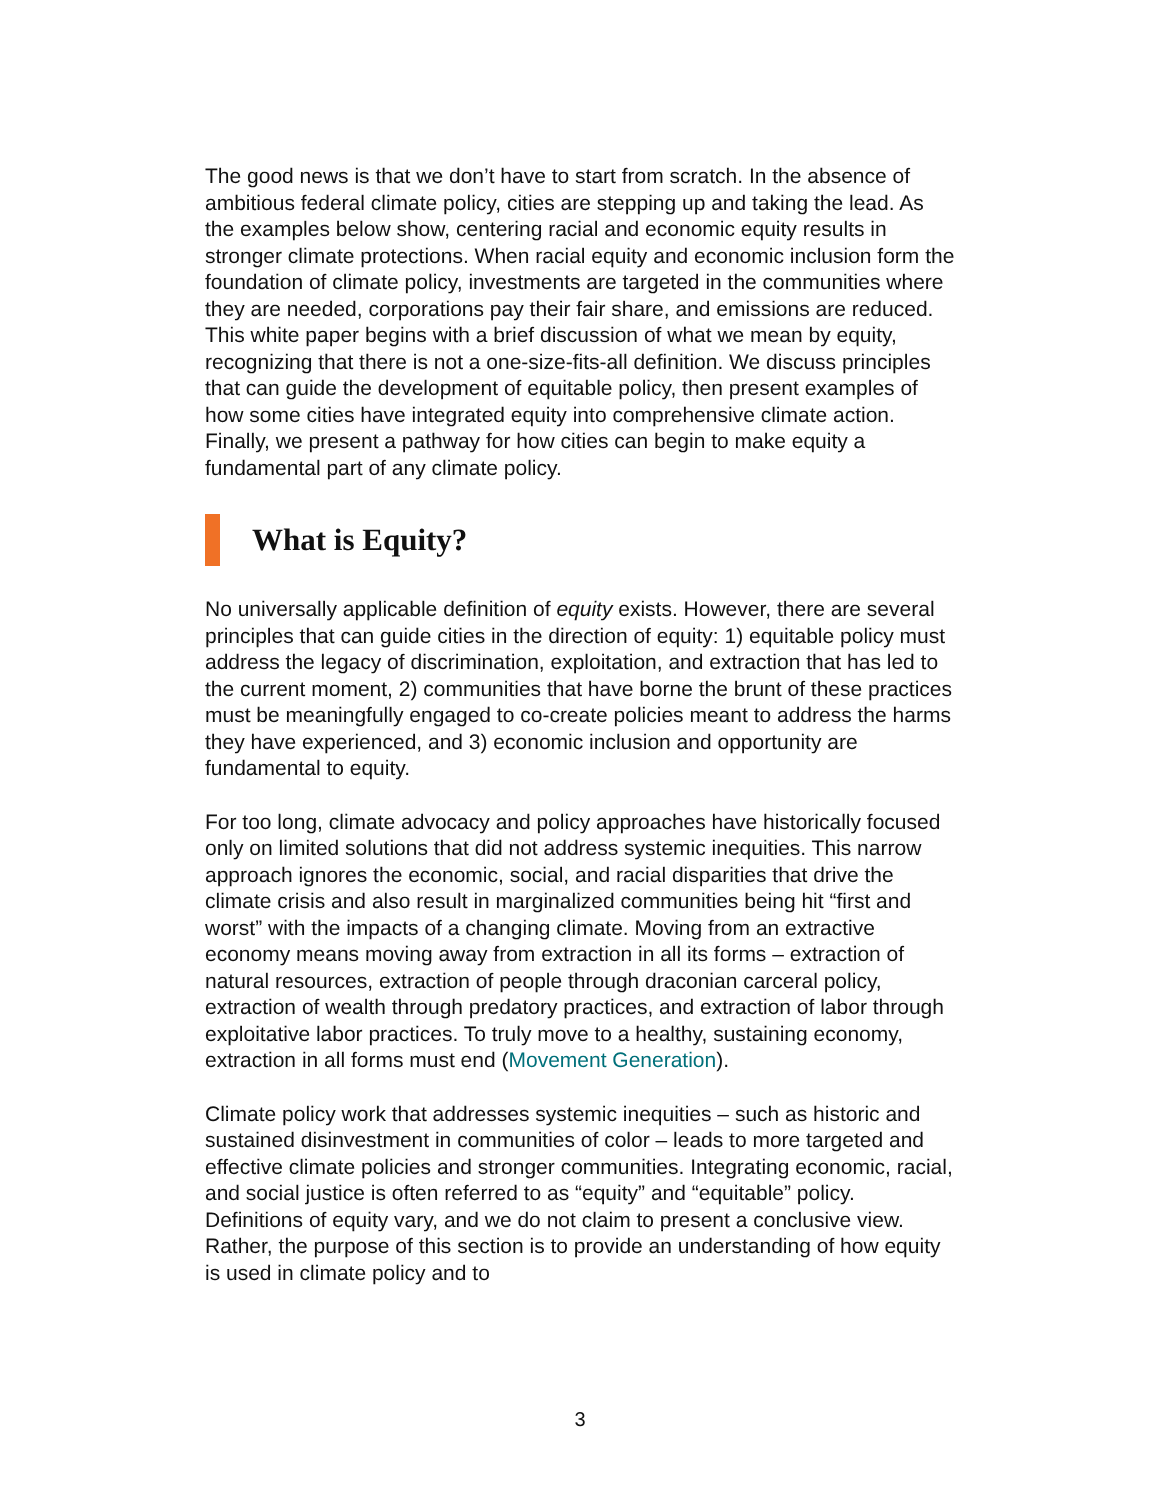The good news is that we don’t have to start from scratch. In the absence of ambitious federal climate policy, cities are stepping up and taking the lead. As the examples below show, centering racial and economic equity results in stronger climate protections. When racial equity and economic inclusion form the foundation of climate policy, investments are targeted in the communities where they are needed, corporations pay their fair share, and emissions are reduced. This white paper begins with a brief discussion of what we mean by equity, recognizing that there is not a one-size-fits-all definition. We discuss principles that can guide the development of equitable policy, then present examples of how some cities have integrated equity into comprehensive climate action. Finally, we present a pathway for how cities can begin to make equity a fundamental part of any climate policy.
What is Equity?
No universally applicable definition of equity exists. However, there are several principles that can guide cities in the direction of equity: 1) equitable policy must address the legacy of discrimination, exploitation, and extraction that has led to the current moment, 2) communities that have borne the brunt of these practices must be meaningfully engaged to co-create policies meant to address the harms they have experienced, and 3) economic inclusion and opportunity are fundamental to equity.
For too long, climate advocacy and policy approaches have historically focused only on limited solutions that did not address systemic inequities. This narrow approach ignores the economic, social, and racial disparities that drive the climate crisis and also result in marginalized communities being hit “first and worst” with the impacts of a changing climate. Moving from an extractive economy means moving away from extraction in all its forms – extraction of natural resources, extraction of people through draconian carceral policy, extraction of wealth through predatory practices, and extraction of labor through exploitative labor practices. To truly move to a healthy, sustaining economy, extraction in all forms must end (Movement Generation).
Climate policy work that addresses systemic inequities – such as historic and sustained disinvestment in communities of color – leads to more targeted and effective climate policies and stronger communities. Integrating economic, racial, and social justice is often referred to as “equity” and “equitable” policy. Definitions of equity vary, and we do not claim to present a conclusive view. Rather, the purpose of this section is to provide an understanding of how equity is used in climate policy and to
3